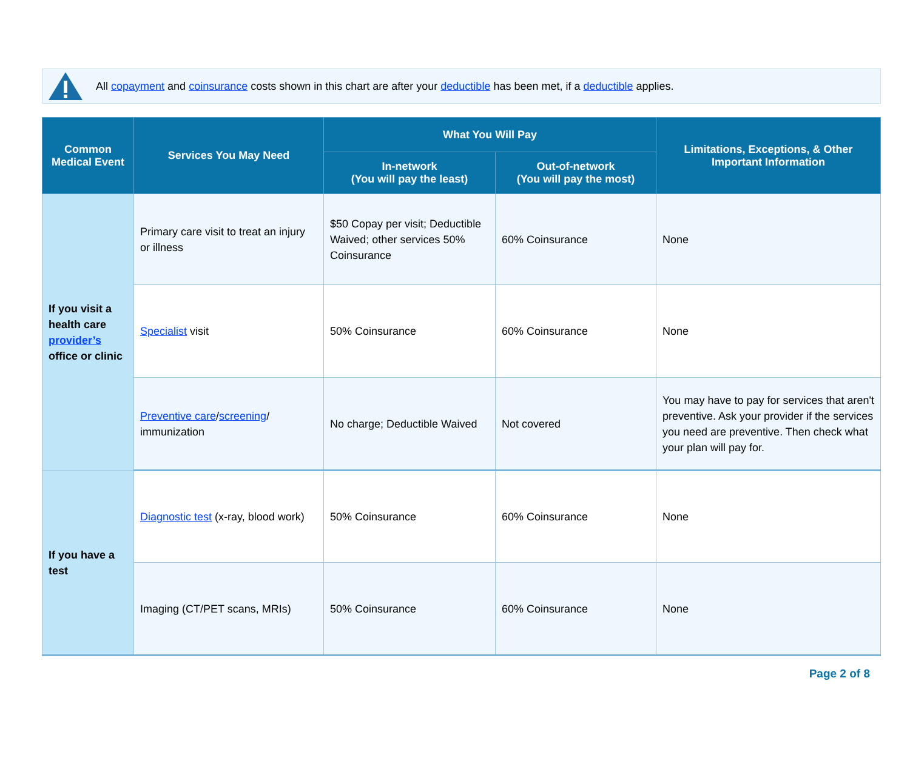All copayment and coinsurance costs shown in this chart are after your deductible has been met, if a deductible applies.
| Common Medical Event | Services You May Need | What You Will Pay | | Limitations, Exceptions, & Other Important Information |
| --- | --- | --- | --- | --- |
| | | In-network (You will pay the least) | Out-of-network (You will pay the most) | |
| If you visit a health care provider’s office or clinic | Primary care visit to treat an injury or illness | $50 Copay per visit; Deductible Waived; other services 50% Coinsurance | 60% Coinsurance | None |
| | Specialist visit | 50% Coinsurance | 60% Coinsurance | None |
| | Preventive care / screening / immunization | No charge; Deductible Waived | Not covered | You may have to pay for services that aren't preventive. Ask your provider if the services you need are preventive. Then check what your plan will pay for. |
| If you have a test | Diagnostic test (x-ray, blood work) | 50% Coinsurance | 60% Coinsurance | None |
| | Imaging (CT/PET scans, MRIs) | 50% Coinsurance | 60% Coinsurance | None |
Page 2 of 8